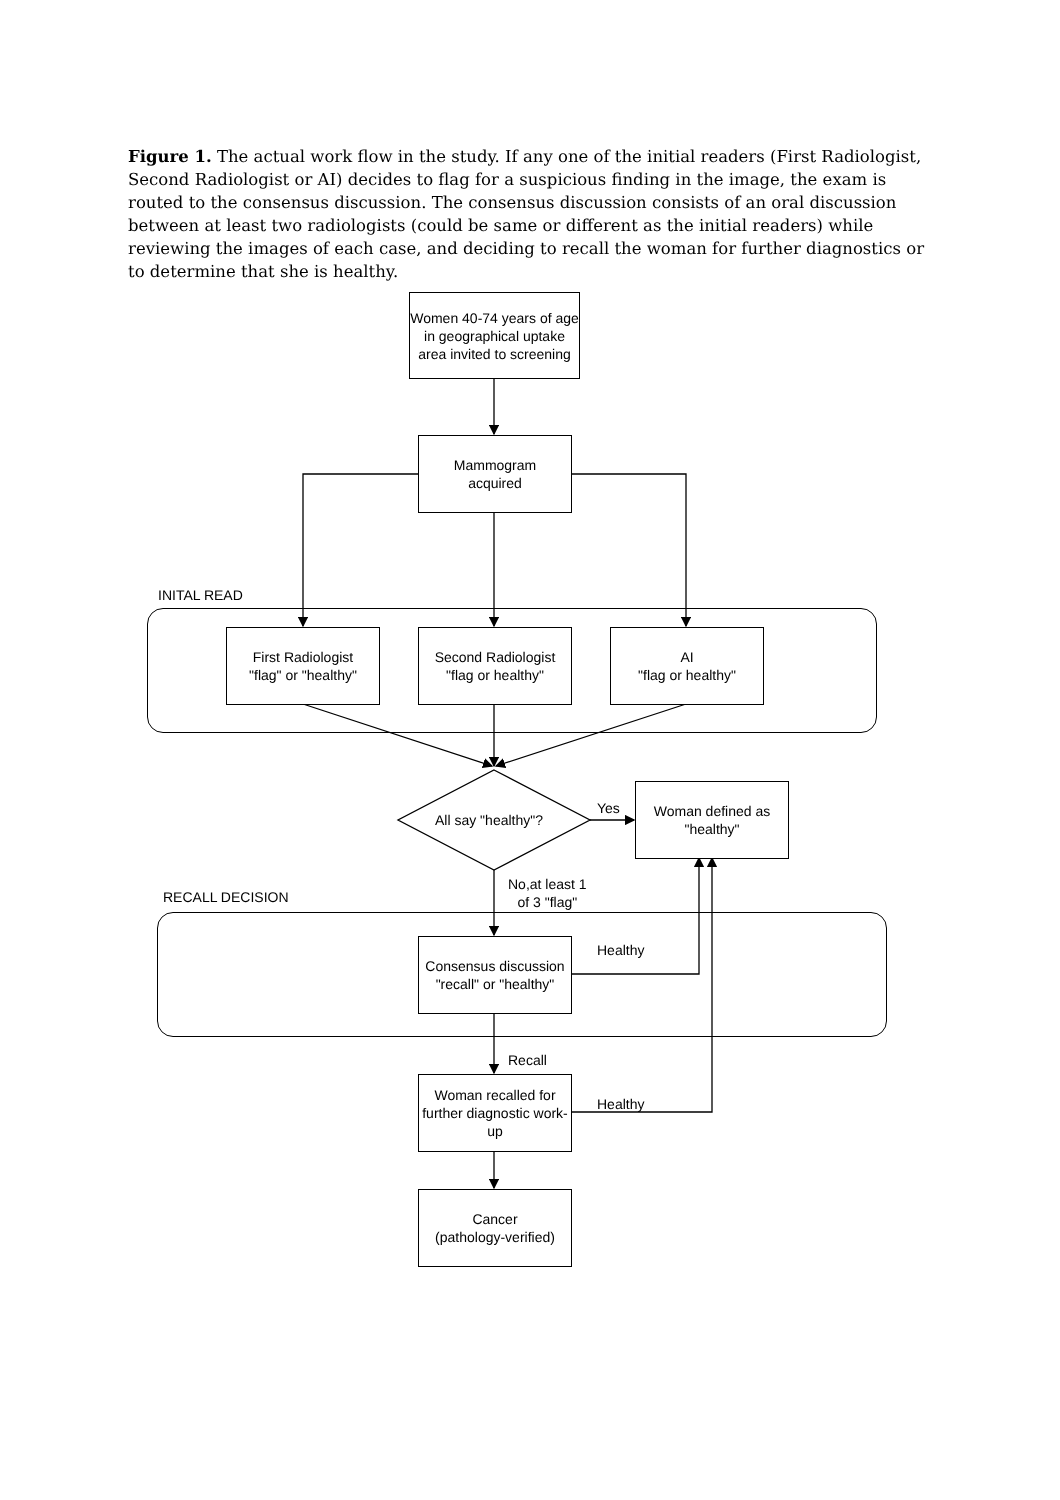Figure 1. The actual work flow in the study. If any one of the initial readers (First Radiologist, Second Radiologist or AI) decides to flag for a suspicious finding in the image, the exam is routed to the consensus discussion. The consensus discussion consists of an oral discussion between at least two radiologists (could be same or different as the initial readers) while reviewing the images of each case, and deciding to recall the woman for further diagnostics or to determine that she is healthy.
Women 40-74 years of age in geographical uptake area invited to screening
Mammogram
acquired
INITAL READ
First Radiologist
"flag" or "healthy"
Second Radiologist
"flag or healthy"
AI
"flag or healthy"
All say "healthy"?
Yes
Woman defined as
"healthy"
No,at least 1
of 3 "flag"
RECALL DECISION
Consensus discussion
"recall" or "healthy"
Healthy
Recall
Woman recalled for further diagnostic work-up
Healthy
Cancer
(pathology-verified)